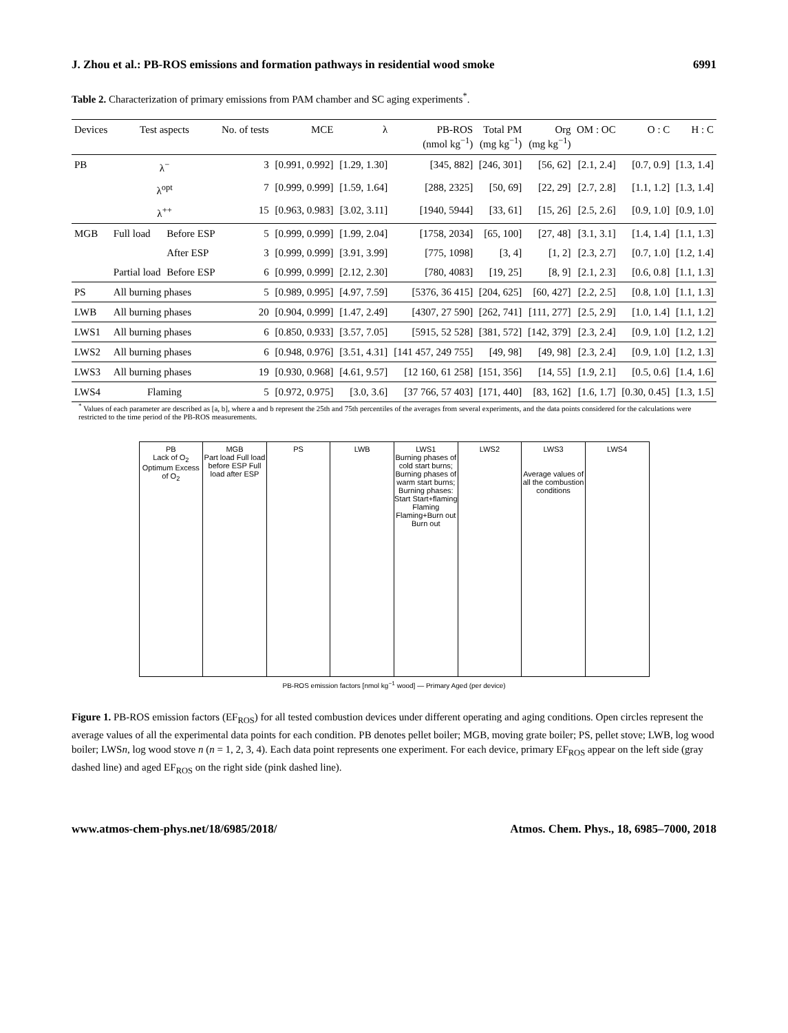J. Zhou et al.: PB-ROS emissions and formation pathways in residential wood smoke 6991
Table 2. Characterization of primary emissions from PAM chamber and SC aging experiments<sup>*</sup>.
| Devices | Test aspects | | No. of tests | MCE | λ | PB-ROS (nmol kg<sup>−1</sup>) | Total PM (mg kg<sup>−1</sup>) | Org (mg kg<sup>−1</sup>) | OM : OC | O : C | H : C |
| --- | --- | --- | --- | --- | --- | --- | --- | --- | --- | --- | --- |
| PB | λ<sup>−</sup> | | 3 | [0.991, 0.992] | [1.29, 1.30] | [345, 882] | [246, 301] | [56, 62] | [2.1, 2.4] | [0.7, 0.9] | [1.3, 1.4] |
| | λ<sup>opt</sup> | | 7 | [0.999, 0.999] | [1.59, 1.64] | [288, 2325] | [50, 69] | [22, 29] | [2.7, 2.8] | [1.1, 1.2] | [1.3, 1.4] |
| | λ<sup>++</sup> | | 15 | [0.963, 0.983] | [3.02, 3.11] | [1940, 5944] | [33, 61] | [15, 26] | [2.5, 2.6] | [0.9, 1.0] | [0.9, 1.0] |
| MGB | Full load | Before ESP | 5 | [0.999, 0.999] | [1.99, 2.04] | [1758, 2034] | [65, 100] | [27, 48] | [3.1, 3.1] | [1.4, 1.4] | [1.1, 1.3] |
| | | After ESP | 3 | [0.999, 0.999] | [3.91, 3.99] | [775, 1098] | [3, 4] | [1, 2] | [2.3, 2.7] | [0.7, 1.0] | [1.2, 1.4] |
| | Partial load | Before ESP | 6 | [0.999, 0.999] | [2.12, 2.30] | [780, 4083] | [19, 25] | [8, 9] | [2.1, 2.3] | [0.6, 0.8] | [1.1, 1.3] |
| PS | All burning phases | | 5 | [0.989, 0.995] | [4.97, 7.59] | [5376, 36 415] | [204, 625] | [60, 427] | [2.2, 2.5] | [0.8, 1.0] | [1.1, 1.3] |
| LWB | All burning phases | | 20 | [0.904, 0.999] | [1.47, 2.49] | [4307, 27 590] | [262, 741] | [111, 277] | [2.5, 2.9] | [1.0, 1.4] | [1.1, 1.2] |
| LWS1 | All burning phases | | 6 | [0.850, 0.933] | [3.57, 7.05] | [5915, 52 528] | [381, 572] | [142, 379] | [2.3, 2.4] | [0.9, 1.0] | [1.2, 1.2] |
| LWS2 | All burning phases | | 6 | [0.948, 0.976] | [3.51, 4.31] | [141 457, 249 755] | [49, 98] | [49, 98] | [2.3, 2.4] | [0.9, 1.0] | [1.2, 1.3] |
| LWS3 | All burning phases | | 19 | [0.930, 0.968] | [4.61, 9.57] | [12 160, 61 258] | [151, 356] | [14, 55] | [1.9, 2.1] | [0.5, 0.6] | [1.4, 1.6] |
| LWS4 | Flaming | | 5 | [0.972, 0.975] | [3.0, 3.6] | [37 766, 57 403] | [171, 440] | [83, 162] | [1.6, 1.7] | [0.30, 0.45] | [1.3, 1.5] |
<sup>*</sup> Values of each parameter are described as [a, b], where a and b represent the 25th and 75th percentiles of the averages from several experiments, and the data points considered for the calculations were restricted to the time period of the PB-ROS measurements.
PB
Lack of O<sub>2</sub> Optimum Excess of O<sub>2</sub>
MGB
Part load Full load before ESP Full load after ESP
PS LWB LWS1
Burning phases of cold start burns; Burning phases of warm start burns; Burning phases: Start Start+flaming Flaming Flaming+Burn out Burn out
LWS2 LWS3
Average values of all the combustion conditions
LWS4
PB-ROS emission factors [nmol kg<sup>−1</sup> wood] — Primary Aged (per device)
Figure 1. PB-ROS emission factors (EF<sub>ROS</sub>) for all tested combustion devices under different operating and aging conditions. Open circles represent the average values of all the experimental data points for each condition. PB denotes pellet boiler; MGB, moving grate boiler; PS, pellet stove; LWB, log wood boiler; LWSn, log wood stove n (n = 1, 2, 3, 4). Each data point represents one experiment. For each device, primary EF<sub>ROS</sub> appear on the left side (gray dashed line) and aged EF<sub>ROS</sub> on the right side (pink dashed line).
www.atmos-chem-phys.net/18/6985/2018/ Atmos. Chem. Phys., 18, 6985–7000, 2018